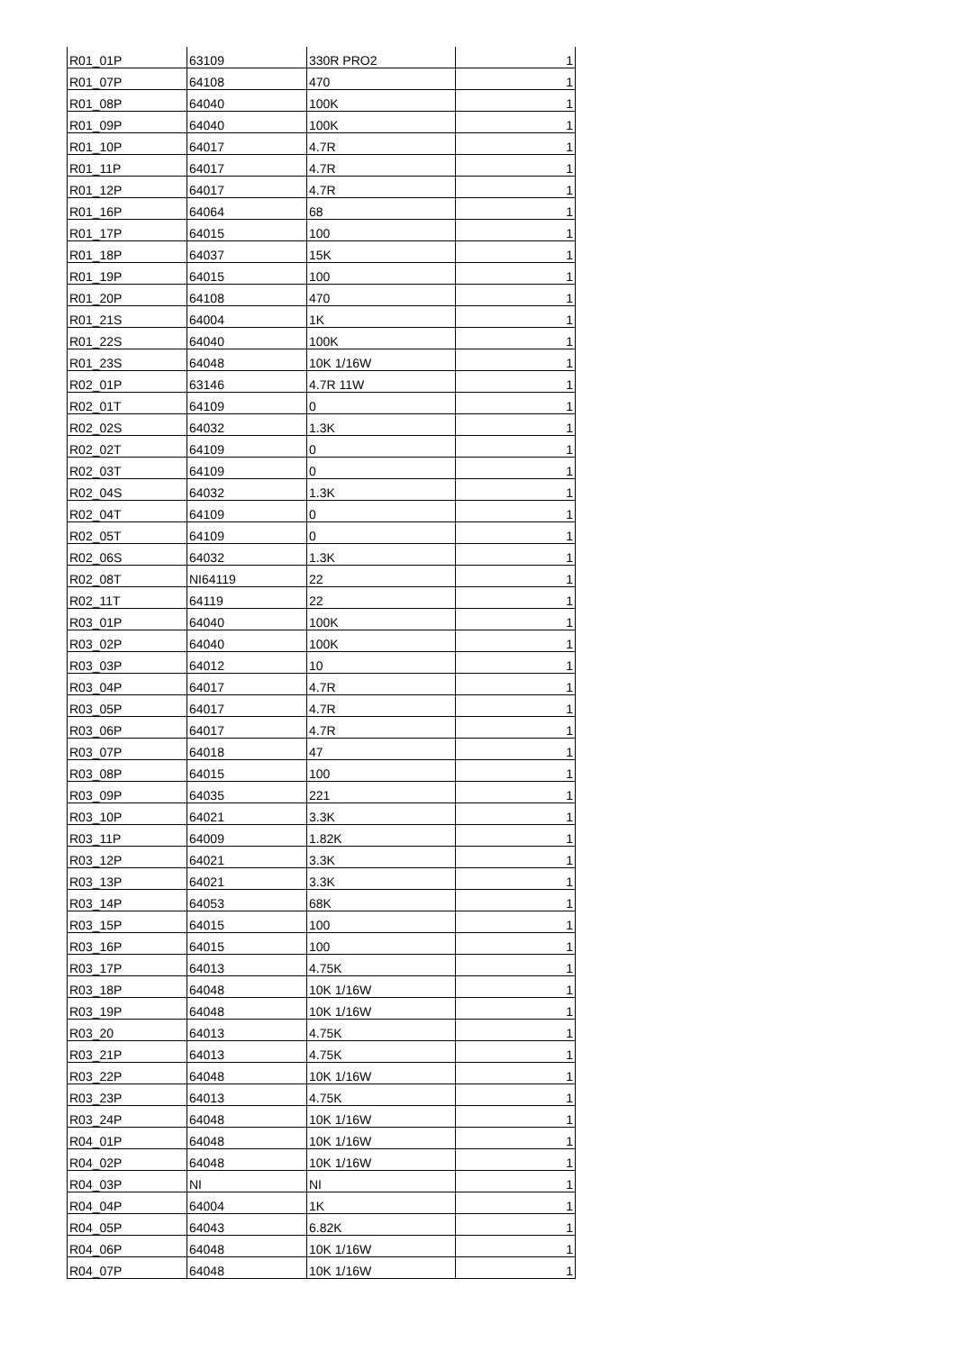| R01_01P | 63109 | 330R PRO2 | 1 |
| R01_07P | 64108 | 470 | 1 |
| R01_08P | 64040 | 100K | 1 |
| R01_09P | 64040 | 100K | 1 |
| R01_10P | 64017 | 4.7R | 1 |
| R01_11P | 64017 | 4.7R | 1 |
| R01_12P | 64017 | 4.7R | 1 |
| R01_16P | 64064 | 68 | 1 |
| R01_17P | 64015 | 100 | 1 |
| R01_18P | 64037 | 15K | 1 |
| R01_19P | 64015 | 100 | 1 |
| R01_20P | 64108 | 470 | 1 |
| R01_21S | 64004 | 1K | 1 |
| R01_22S | 64040 | 100K | 1 |
| R01_23S | 64048 | 10K 1/16W | 1 |
| R02_01P | 63146 | 4.7R 11W | 1 |
| R02_01T | 64109 | 0 | 1 |
| R02_02S | 64032 | 1.3K | 1 |
| R02_02T | 64109 | 0 | 1 |
| R02_03T | 64109 | 0 | 1 |
| R02_04S | 64032 | 1.3K | 1 |
| R02_04T | 64109 | 0 | 1 |
| R02_05T | 64109 | 0 | 1 |
| R02_06S | 64032 | 1.3K | 1 |
| R02_08T | NI64119 | 22 | 1 |
| R02_11T | 64119 | 22 | 1 |
| R03_01P | 64040 | 100K | 1 |
| R03_02P | 64040 | 100K | 1 |
| R03_03P | 64012 | 10 | 1 |
| R03_04P | 64017 | 4.7R | 1 |
| R03_05P | 64017 | 4.7R | 1 |
| R03_06P | 64017 | 4.7R | 1 |
| R03_07P | 64018 | 47 | 1 |
| R03_08P | 64015 | 100 | 1 |
| R03_09P | 64035 | 221 | 1 |
| R03_10P | 64021 | 3.3K | 1 |
| R03_11P | 64009 | 1.82K | 1 |
| R03_12P | 64021 | 3.3K | 1 |
| R03_13P | 64021 | 3.3K | 1 |
| R03_14P | 64053 | 68K | 1 |
| R03_15P | 64015 | 100 | 1 |
| R03_16P | 64015 | 100 | 1 |
| R03_17P | 64013 | 4.75K | 1 |
| R03_18P | 64048 | 10K 1/16W | 1 |
| R03_19P | 64048 | 10K 1/16W | 1 |
| R03_20 | 64013 | 4.75K | 1 |
| R03_21P | 64013 | 4.75K | 1 |
| R03_22P | 64048 | 10K 1/16W | 1 |
| R03_23P | 64013 | 4.75K | 1 |
| R03_24P | 64048 | 10K 1/16W | 1 |
| R04_01P | 64048 | 10K 1/16W | 1 |
| R04_02P | 64048 | 10K 1/16W | 1 |
| R04_03P | NI | NI | 1 |
| R04_04P | 64004 | 1K | 1 |
| R04_05P | 64043 | 6.82K | 1 |
| R04_06P | 64048 | 10K 1/16W | 1 |
| R04_07P | 64048 | 10K 1/16W | 1 |